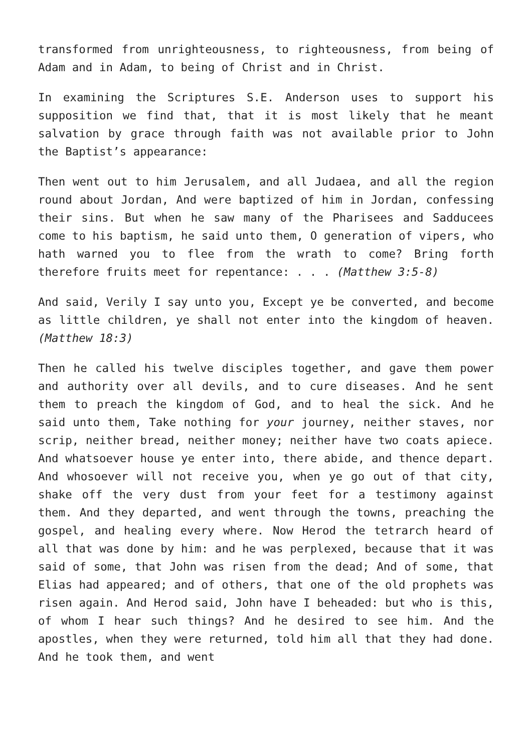transformed from unrighteousness, to righteousness, from being of Adam and in Adam, to being of Christ and in Christ.
In examining the Scriptures S.E. Anderson uses to support his supposition we find that, that it is most likely that he meant salvation by grace through faith was not available prior to John the Baptist’s appearance:
Then went out to him Jerusalem, and all Judaea, and all the region round about Jordan, And were baptized of him in Jordan, confessing their sins. But when he saw many of the Pharisees and Sadducees come to his baptism, he said unto them, O generation of vipers, who hath warned you to flee from the wrath to come? Bring forth therefore fruits meet for repentance: . . . (Matthew 3:5-8)
And said, Verily I say unto you, Except ye be converted, and become as little children, ye shall not enter into the kingdom of heaven. (Matthew 18:3)
Then he called his twelve disciples together, and gave them power and authority over all devils, and to cure diseases. And he sent them to preach the kingdom of God, and to heal the sick. And he said unto them, Take nothing for your journey, neither staves, nor scrip, neither bread, neither money; neither have two coats apiece. And whatsoever house ye enter into, there abide, and thence depart. And whosoever will not receive you, when ye go out of that city, shake off the very dust from your feet for a testimony against them. And they departed, and went through the towns, preaching the gospel, and healing every where. Now Herod the tetrarch heard of all that was done by him: and he was perplexed, because that it was said of some, that John was risen from the dead; And of some, that Elias had appeared; and of others, that one of the old prophets was risen again. And Herod said, John have I beheaded: but who is this, of whom I hear such things? And he desired to see him. And the apostles, when they were returned, told him all that they had done. And he took them, and went